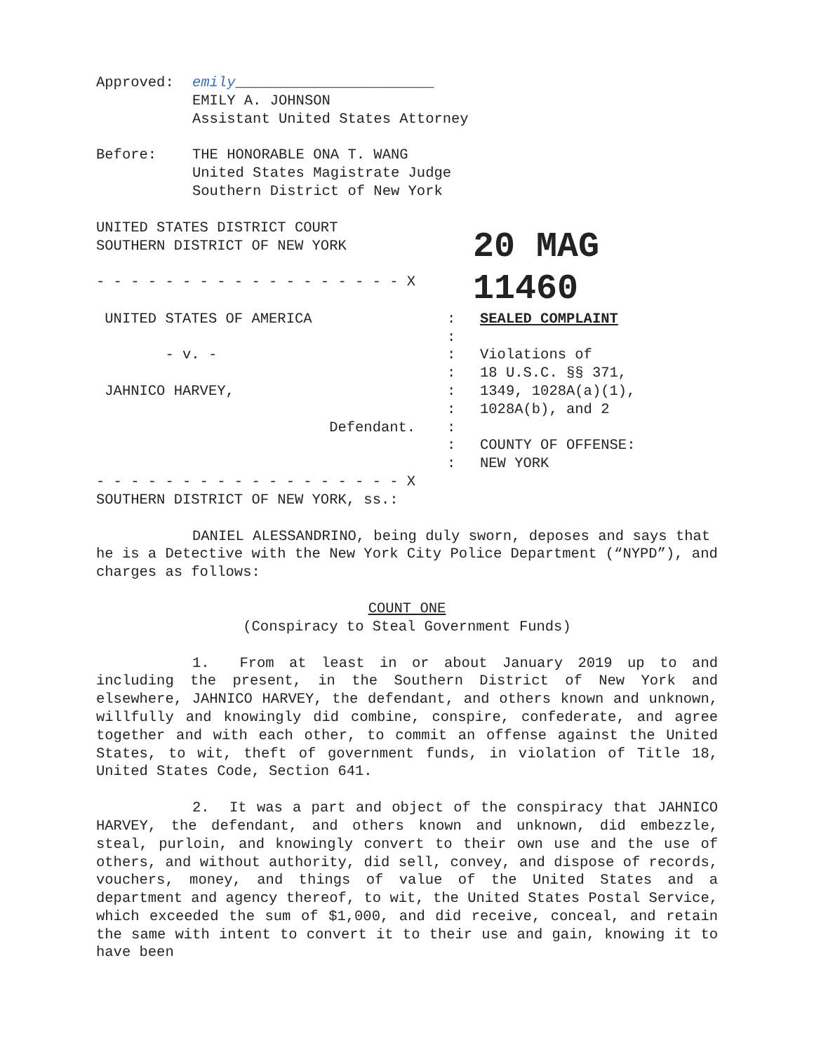Approved: emily_______________________
EMILY A. JOHNSON
Assistant United States Attorney
Before: THE HONORABLE ONA T. WANG
United States Magistrate Judge
Southern District of New York
UNITED STATES DISTRICT COURT
SOUTHERN DISTRICT OF NEW YORK
- - - - - - - - - - - - - - - - - - X
20 MAG 11460
UNITED STATES OF AMERICA
- v. -
JAHNICO HARVEY,
Defendant.
:
:
:
:
:
:
:
:
:
SEALED COMPLAINT
Violations of
18 U.S.C. §§ 371,
1349, 1028A(a)(1),
1028A(b), and 2
COUNTY OF OFFENSE:
NEW YORK
- - - - - - - - - - - - - - - - - - X
SOUTHERN DISTRICT OF NEW YORK, ss.:
DANIEL ALESSANDRINO, being duly sworn, deposes and says that he is a Detective with the New York City Police Department (“NYPD”), and charges as follows:
COUNT ONE
(Conspiracy to Steal Government Funds)
1. From at least in or about January 2019 up to and including the present, in the Southern District of New York and elsewhere, JAHNICO HARVEY, the defendant, and others known and unknown, willfully and knowingly did combine, conspire, confederate, and agree together and with each other, to commit an offense against the United States, to wit, theft of government funds, in violation of Title 18, United States Code, Section 641.
2. It was a part and object of the conspiracy that JAHNICO HARVEY, the defendant, and others known and unknown, did embezzle, steal, purloin, and knowingly convert to their own use and the use of others, and without authority, did sell, convey, and dispose of records, vouchers, money, and things of value of the United States and a department and agency thereof, to wit, the United States Postal Service, which exceeded the sum of $1,000, and did receive, conceal, and retain the same with intent to convert it to their use and gain, knowing it to have been